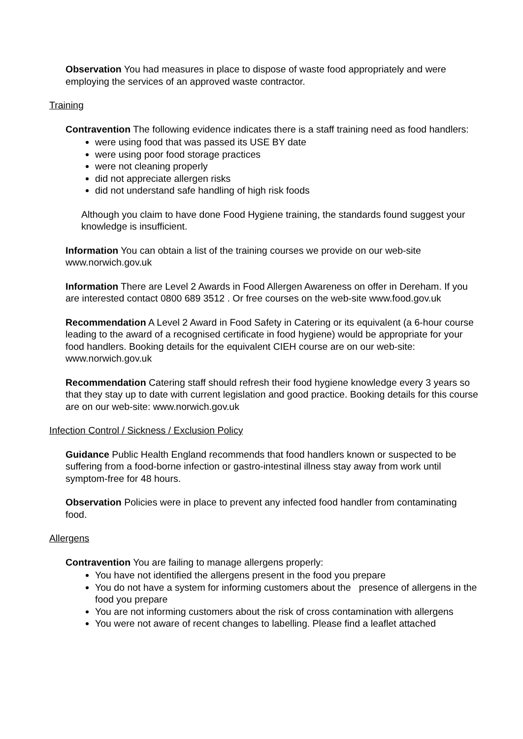Observation You had measures in place to dispose of waste food appropriately and were employing the services of an approved waste contractor.
Training
Contravention The following evidence indicates there is a staff training need as food handlers:
were using food that was passed its USE BY date
were using poor food storage practices
were not cleaning properly
did not appreciate allergen risks
did not understand safe handling of high risk foods
Although you claim to have done Food Hygiene training, the standards found suggest your knowledge is insufficient.
Information You can obtain a list of the training courses we provide on our web-site www.norwich.gov.uk
Information There are Level 2 Awards in Food Allergen Awareness on offer in Dereham. If you are interested contact 0800 689 3512 . Or free courses on the web-site www.food.gov.uk
Recommendation A Level 2 Award in Food Safety in Catering or its equivalent (a 6-hour course leading to the award of a recognised certificate in food hygiene) would be appropriate for your food handlers. Booking details for the equivalent CIEH course are on our web-site: www.norwich.gov.uk
Recommendation Catering staff should refresh their food hygiene knowledge every 3 years so that they stay up to date with current legislation and good practice. Booking details for this course are on our web-site: www.norwich.gov.uk
Infection Control / Sickness / Exclusion Policy
Guidance Public Health England recommends that food handlers known or suspected to be suffering from a food-borne infection or gastro-intestinal illness stay away from work until symptom-free for 48 hours.
Observation Policies were in place to prevent any infected food handler from contaminating food.
Allergens
Contravention You are failing to manage allergens properly:
You have not identified the allergens present in the food you prepare
You do not have a system for informing customers about the presence of allergens in the food you prepare
You are not informing customers about the risk of cross contamination with allergens
You were not aware of recent changes to labelling. Please find a leaflet attached